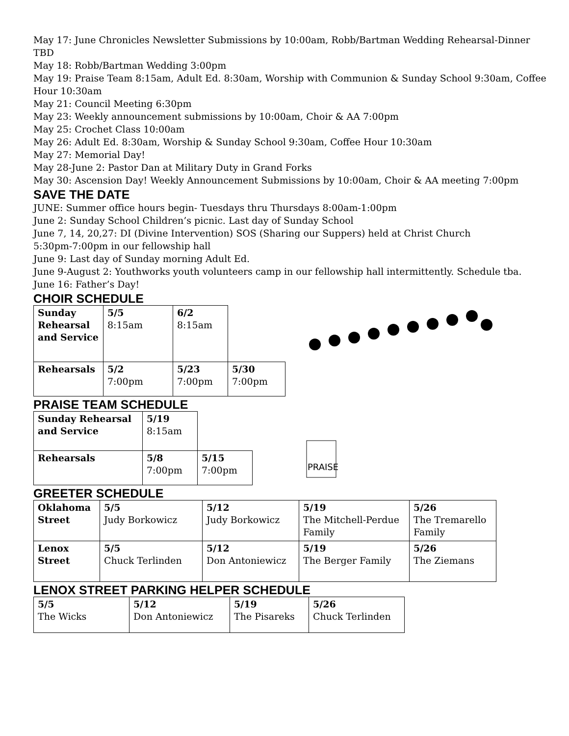May 17: June Chronicles Newsletter Submissions by 10:00am, Robb/Bartman Wedding Rehearsal-Dinner TBD
May 18: Robb/Bartman Wedding 3:00pm
May 19: Praise Team 8:15am, Adult Ed. 8:30am, Worship with Communion & Sunday School 9:30am, Coffee Hour 10:30am
May 21: Council Meeting 6:30pm
May 23: Weekly announcement submissions by 10:00am, Choir & AA 7:00pm
May 25: Crochet Class 10:00am
May 26: Adult Ed. 8:30am, Worship & Sunday School 9:30am, Coffee Hour 10:30am
May 27: Memorial Day!
May 28-June 2: Pastor Dan at Military Duty in Grand Forks
May 30: Ascension Day! Weekly Announcement Submissions by 10:00am, Choir & AA meeting 7:00pm
SAVE THE DATE
JUNE: Summer office hours begin- Tuesdays thru Thursdays 8:00am-1:00pm
June 2: Sunday School Children’s picnic. Last day of Sunday School
June 7, 14, 20,27: DI (Divine Intervention) SOS (Sharing our Suppers) held at Christ Church
5:30pm-7:00pm in our fellowship hall
June 9: Last day of Sunday morning Adult Ed.
June 9-August 2: Youthworks youth volunteers camp in our fellowship hall intermittently. Schedule tba.
June 16: Father’s Day!
CHOIR SCHEDULE
| Sunday Rehearsal and Service | 5/5 8:15am | 6/2 8:15am | |
| Rehearsals | 5/2 7:00pm | 5/23 7:00pm | 5/30 7:00pm |
PRAISE TEAM SCHEDULE
| Sunday Rehearsal and Service | 5/19 8:15am | |
| Rehearsals | 5/8 7:00pm | 5/15 7:00pm |
PRAISE
GREETER SCHEDULE
| Oklahoma Street | 5/5 Judy Borkowicz | 5/12 Judy Borkowicz | 5/19 The Mitchell-Perdue Family | 5/26 The Tremarello Family |
| Lenox Street | 5/5 Chuck Terlinden | 5/12 Don Antoniewicz | 5/19 The Berger Family | 5/26 The Ziemans |
LENOX STREET PARKING HELPER SCHEDULE
| 5/5 The Wicks | 5/12 Don Antoniewicz | 5/19 The Pisareks | 5/26 Chuck Terlinden |